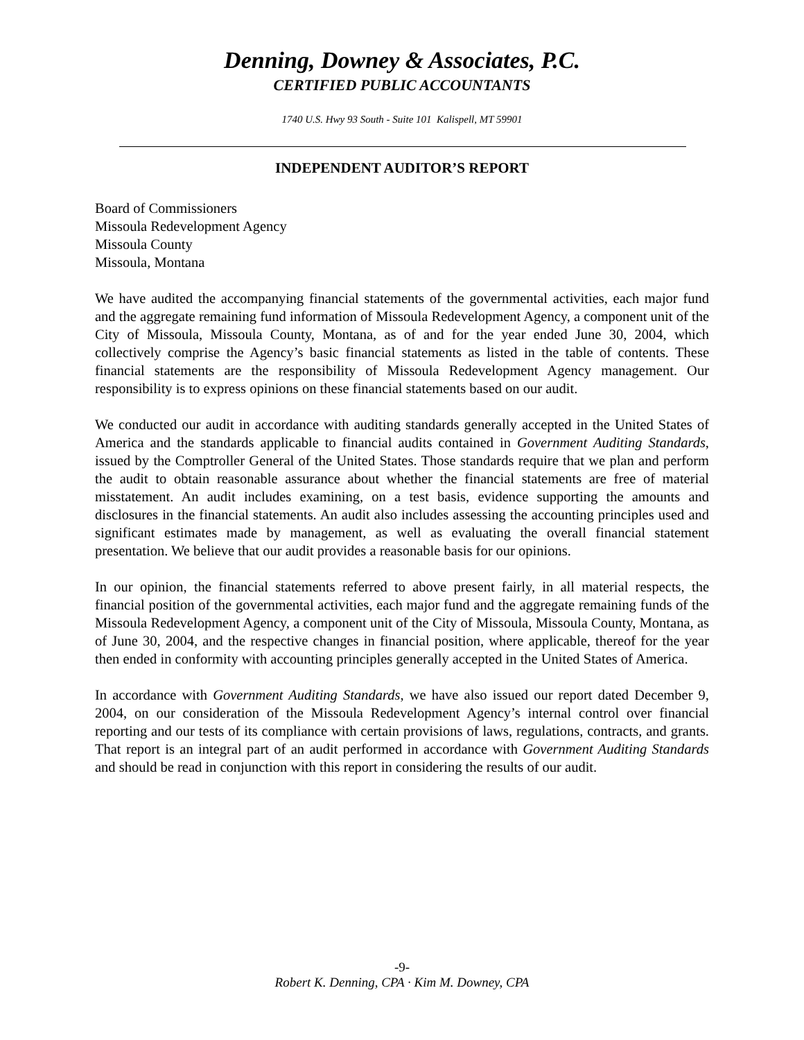Denning, Downey & Associates, P.C.
CERTIFIED PUBLIC ACCOUNTANTS
1740 U.S. Hwy 93 South - Suite 101 Kalispell, MT 59901
INDEPENDENT AUDITOR’S REPORT
Board of Commissioners
Missoula Redevelopment Agency
Missoula County
Missoula, Montana
We have audited the accompanying financial statements of the governmental activities, each major fund and the aggregate remaining fund information of Missoula Redevelopment Agency, a component unit of the City of Missoula, Missoula County, Montana, as of and for the year ended June 30, 2004, which collectively comprise the Agency’s basic financial statements as listed in the table of contents. These financial statements are the responsibility of Missoula Redevelopment Agency management. Our responsibility is to express opinions on these financial statements based on our audit.
We conducted our audit in accordance with auditing standards generally accepted in the United States of America and the standards applicable to financial audits contained in Government Auditing Standards, issued by the Comptroller General of the United States. Those standards require that we plan and perform the audit to obtain reasonable assurance about whether the financial statements are free of material misstatement. An audit includes examining, on a test basis, evidence supporting the amounts and disclosures in the financial statements. An audit also includes assessing the accounting principles used and significant estimates made by management, as well as evaluating the overall financial statement presentation. We believe that our audit provides a reasonable basis for our opinions.
In our opinion, the financial statements referred to above present fairly, in all material respects, the financial position of the governmental activities, each major fund and the aggregate remaining funds of the Missoula Redevelopment Agency, a component unit of the City of Missoula, Missoula County, Montana, as of June 30, 2004, and the respective changes in financial position, where applicable, thereof for the year then ended in conformity with accounting principles generally accepted in the United States of America.
In accordance with Government Auditing Standards, we have also issued our report dated December 9, 2004, on our consideration of the Missoula Redevelopment Agency’s internal control over financial reporting and our tests of its compliance with certain provisions of laws, regulations, contracts, and grants. That report is an integral part of an audit performed in accordance with Government Auditing Standards and should be read in conjunction with this report in considering the results of our audit.
-9-
Robert K. Denning, CPA · Kim M. Downey, CPA